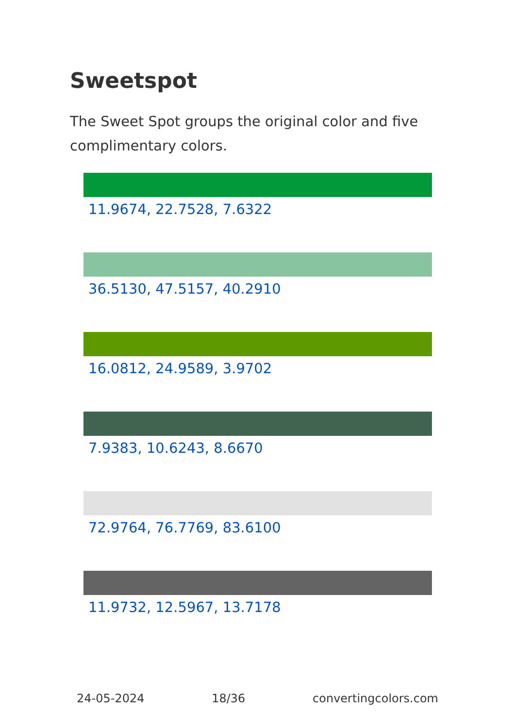Sweetspot
The Sweet Spot groups the original color and five complimentary colors.
11.9674, 22.7528, 7.6322
36.5130, 47.5157, 40.2910
16.0812, 24.9589, 3.9702
7.9383, 10.6243, 8.6670
72.9764, 76.7769, 83.6100
11.9732, 12.5967, 13.7178
24-05-2024 18/36 convertingcolors.com